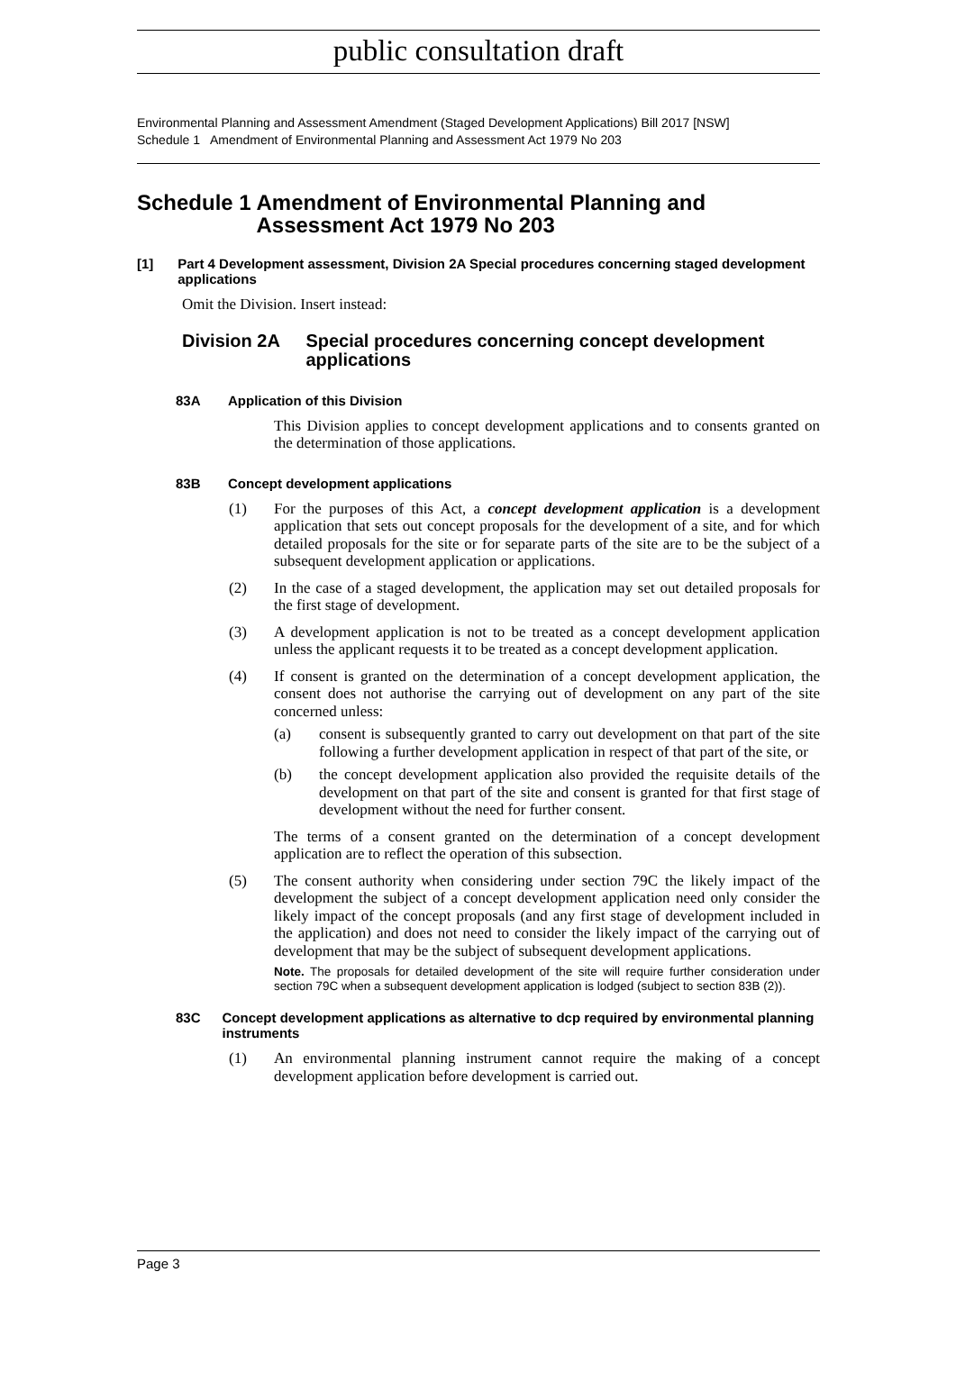public consultation draft
Environmental Planning and Assessment Amendment (Staged Development Applications) Bill 2017 [NSW]
Schedule 1 Amendment of Environmental Planning and Assessment Act 1979 No 203
Schedule 1 Amendment of Environmental Planning and Assessment Act 1979 No 203
[1] Part 4 Development assessment, Division 2A Special procedures concerning staged development applications
Omit the Division. Insert instead:
Division 2A Special procedures concerning concept development applications
83A Application of this Division
This Division applies to concept development applications and to consents granted on the determination of those applications.
83B Concept development applications
(1)
For the purposes of this Act, a concept development application is a development application that sets out concept proposals for the development of a site, and for which detailed proposals for the site or for separate parts of the site are to be the subject of a subsequent development application or applications.
(2)
In the case of a staged development, the application may set out detailed proposals for the first stage of development.
(3)
A development application is not to be treated as a concept development application unless the applicant requests it to be treated as a concept development application.
(4)
If consent is granted on the determination of a concept development application, the consent does not authorise the carrying out of development on any part of the site concerned unless:
(a)
consent is subsequently granted to carry out development on that part of the site following a further development application in respect of that part of the site, or
(b)
the concept development application also provided the requisite details of the development on that part of the site and consent is granted for that first stage of development without the need for further consent.
The terms of a consent granted on the determination of a concept development application are to reflect the operation of this subsection.
(5)
The consent authority when considering under section 79C the likely impact of the development the subject of a concept development application need only consider the likely impact of the concept proposals (and any first stage of development included in the application) and does not need to consider the likely impact of the carrying out of development that may be the subject of subsequent development applications.
Note. The proposals for detailed development of the site will require further consideration under section 79C when a subsequent development application is lodged (subject to section 83B (2)).
83C Concept development applications as alternative to dcp required by environmental planning instruments
(1)
An environmental planning instrument cannot require the making of a concept development application before development is carried out.
Page 3